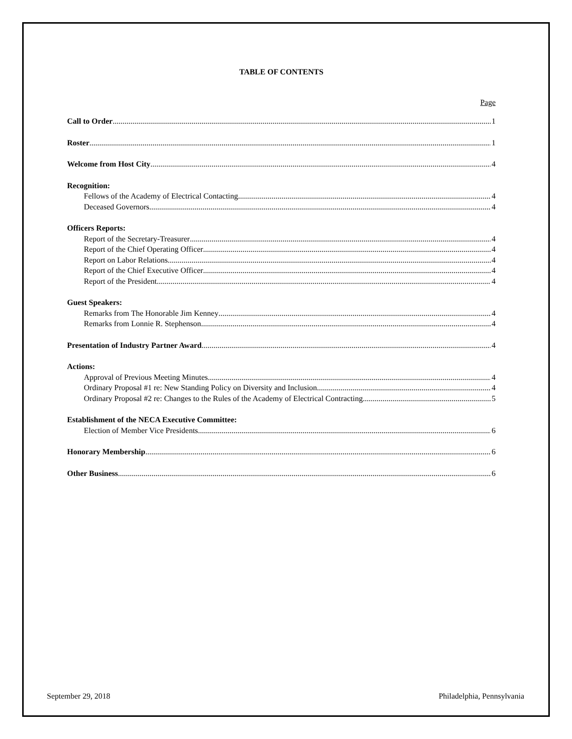TABLE OF CONTENTS
Page
Call to Order 1
Roster 1
Welcome from Host City 4
Recognition:
Fellows of the Academy of Electrical Contacting 4
Deceased Governors 4
Officers Reports:
Report of the Secretary-Treasurer 4
Report of the Chief Operating Officer 4
Report on Labor Relations 4
Report of the Chief Executive Officer 4
Report of the President 4
Guest Speakers:
Remarks from The Honorable Jim Kenney 4
Remarks from Lonnie R. Stephenson 4
Presentation of Industry Partner Award 4
Actions:
Approval of Previous Meeting Minutes 4
Ordinary Proposal #1 re: New Standing Policy on Diversity and Inclusion 4
Ordinary Proposal #2 re: Changes to the Rules of the Academy of Electrical Contracting 5
Establishment of the NECA Executive Committee:
Election of Member Vice Presidents 6
Honorary Membership 6
Other Business 6
September 29, 2018 Philadelphia, Pennsylvania